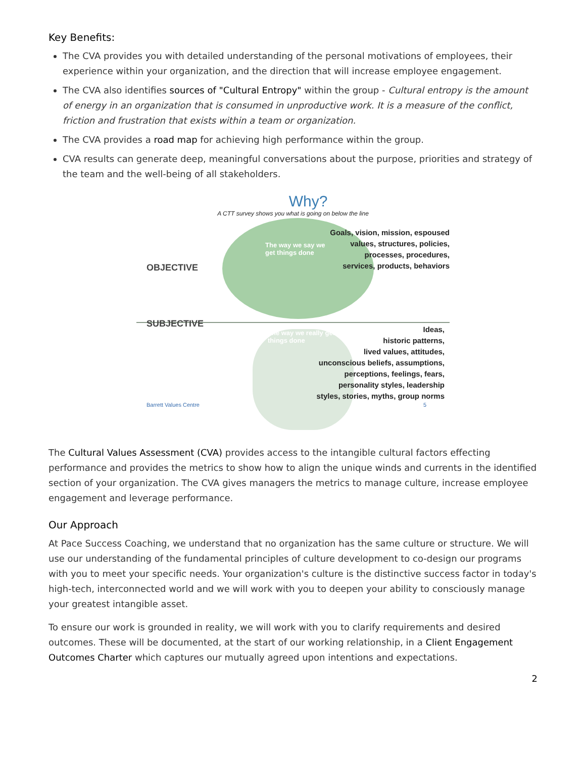Key Benefits:
The CVA provides you with detailed understanding of the personal motivations of employees, their experience within your organization, and the direction that will increase employee engagement.
The CVA also identifies sources of "Cultural Entropy" within the group - Cultural entropy is the amount of energy in an organization that is consumed in unproductive work. It is a measure of the conflict, friction and frustration that exists within a team or organization.
The CVA provides a road map for achieving high performance within the group.
CVA results can generate deep, meaningful conversations about the purpose, priorities and strategy of the team and the well-being of all stakeholders.
Why?
A CTT survey shows you what is going on below the line
Goals, vision, mission, espoused
values, structures, policies,
processes, procedures,
services, products, behaviors
The way we say we
get things done
OBJECTIVE
SUBJECTIVE
The way we really get
things done
Ideas,
historic patterns,
lived values, attitudes,
unconscious beliefs, assumptions,
perceptions, feelings, fears,
personality styles, leadership
styles, stories, myths, group norms
Barrett Values Centre 5
The Cultural Values Assessment (CVA) provides access to the intangible cultural factors effecting performance and provides the metrics to show how to align the unique winds and currents in the identified section of your organization. The CVA gives managers the metrics to manage culture, increase employee engagement and leverage performance.
Our Approach
At Pace Success Coaching, we understand that no organization has the same culture or structure. We will use our understanding of the fundamental principles of culture development to co-design our programs with you to meet your specific needs. Your organization's culture is the distinctive success factor in today's high-tech, interconnected world and we will work with you to deepen your ability to consciously manage your greatest intangible asset.
To ensure our work is grounded in reality, we will work with you to clarify requirements and desired outcomes. These will be documented, at the start of our working relationship, in a Client Engagement Outcomes Charter which captures our mutually agreed upon intentions and expectations.
2